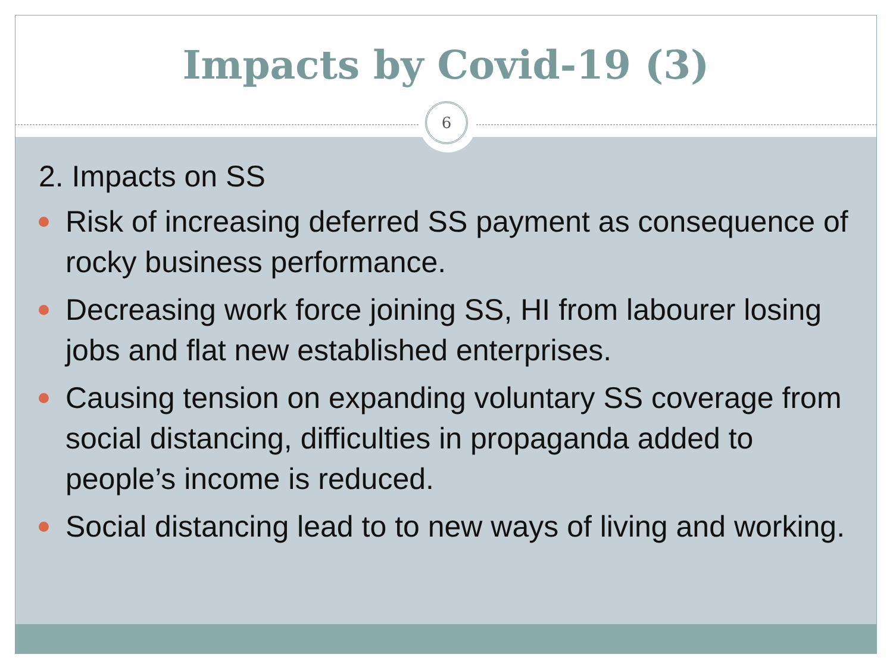Impacts by Covid-19 (3)
6
2. Impacts on SS
Risk of increasing deferred SS payment as consequence of rocky business performance.
Decreasing work force joining SS, HI from labourer losing jobs and flat new established enterprises.
Causing tension on expanding voluntary SS coverage from social distancing, difficulties in propaganda added to people’s income is reduced.
Social distancing lead to to new ways of living and working.